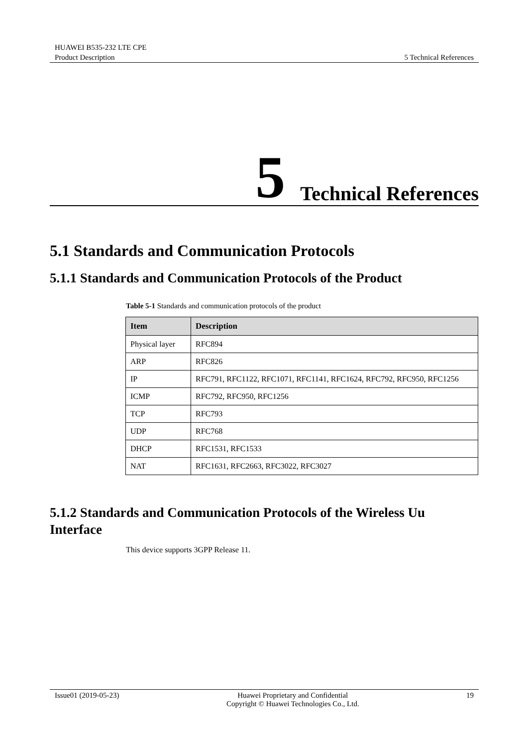HUAWEI B535-232 LTE CPE
Product Description 5 Technical References
5 Technical References
5.1 Standards and Communication Protocols
5.1.1 Standards and Communication Protocols of the Product
Table 5-1 Standards and communication protocols of the product
| Item | Description |
| --- | --- |
| Physical layer | RFC894 |
| ARP | RFC826 |
| IP | RFC791, RFC1122, RFC1071, RFC1141, RFC1624, RFC792, RFC950, RFC1256 |
| ICMP | RFC792, RFC950, RFC1256 |
| TCP | RFC793 |
| UDP | RFC768 |
| DHCP | RFC1531, RFC1533 |
| NAT | RFC1631, RFC2663, RFC3022, RFC3027 |
5.1.2 Standards and Communication Protocols of the Wireless Uu Interface
This device supports 3GPP Release 11.
Issue01 (2019-05-23) Huawei Proprietary and Confidential
Copyright © Huawei Technologies Co., Ltd.
19